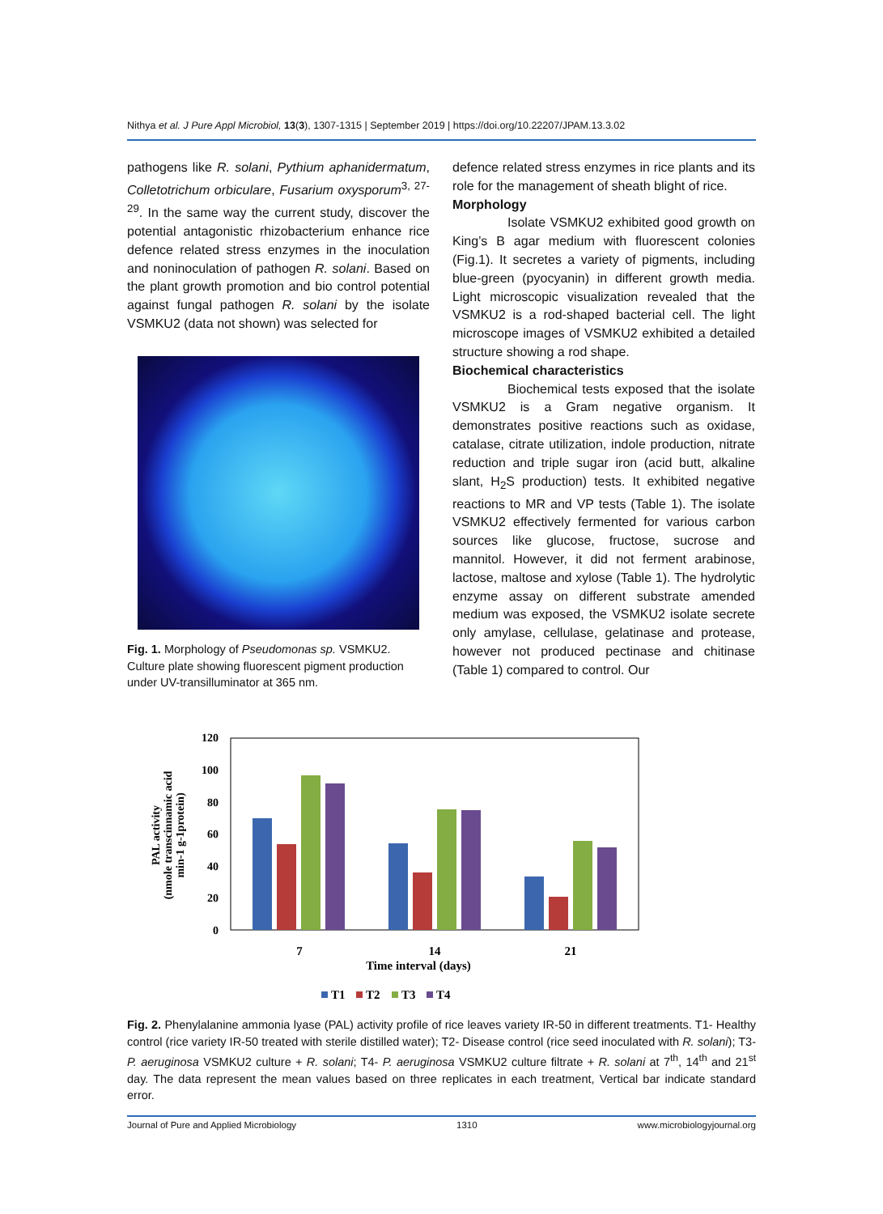Nithya et al. J Pure Appl Microbiol, 13(3), 1307-1315 | September 2019 | https://doi.org/10.22207/JPAM.13.3.02
pathogens like R. solani, Pythium aphanidermatum, Colletotrichum orbiculare, Fusarium oxysporum<sup>3, 27-29</sup>. In the same way the current study, discover the potential antagonistic rhizobacterium enhance rice defence related stress enzymes in the inoculation and noninoculation of pathogen R. solani. Based on the plant growth promotion and bio control potential against fungal pathogen R. solani by the isolate VSMKU2 (data not shown) was selected for
Fig. 1. Morphology of Pseudomonas sp. VSMKU2. Culture plate showing fluorescent pigment production under UV-transilluminator at 365 nm.
defence related stress enzymes in rice plants and its role for the management of sheath blight of rice.
Morphology
Isolate VSMKU2 exhibited good growth on King’s B agar medium with fluorescent colonies (Fig.1). It secretes a variety of pigments, including blue-green (pyocyanin) in different growth media. Light microscopic visualization revealed that the VSMKU2 is a rod-shaped bacterial cell. The light microscope images of VSMKU2 exhibited a detailed structure showing a rod shape.
Biochemical characteristics
Biochemical tests exposed that the isolate VSMKU2 is a Gram negative organism. It demonstrates positive reactions such as oxidase, catalase, citrate utilization, indole production, nitrate reduction and triple sugar iron (acid butt, alkaline slant, H<sub>2</sub>S production) tests. It exhibited negative reactions to MR and VP tests (Table 1). The isolate VSMKU2 effectively fermented for various carbon sources like glucose, fructose, sucrose and mannitol. However, it did not ferment arabinose, lactose, maltose and xylose (Table 1). The hydrolytic enzyme assay on different substrate amended medium was exposed, the VSMKU2 isolate secrete only amylase, cellulase, gelatinase and protease, however not produced pectinase and chitinase (Table 1) compared to control. Our
PAL activity
(nmole transcinnamic acid
min-1 g-1protein)
120
100
80
60
40
20
0
7
14
21
Time interval (days)
T1
T2
T3
T4
Fig. 2. Phenylalanine ammonia lyase (PAL) activity profile of rice leaves variety IR-50 in different treatments. T1- Healthy control (rice variety IR-50 treated with sterile distilled water); T2- Disease control (rice seed inoculated with R. solani); T3- P. aeruginosa VSMKU2 culture + R. solani; T4- P. aeruginosa VSMKU2 culture filtrate + R. solani at 7<sup>th</sup>, 14<sup>th</sup> and 21<sup>st</sup> day. The data represent the mean values based on three replicates in each treatment, Vertical bar indicate standard error.
Journal of Pure and Applied Microbiology 1310 www.microbiologyjournal.org